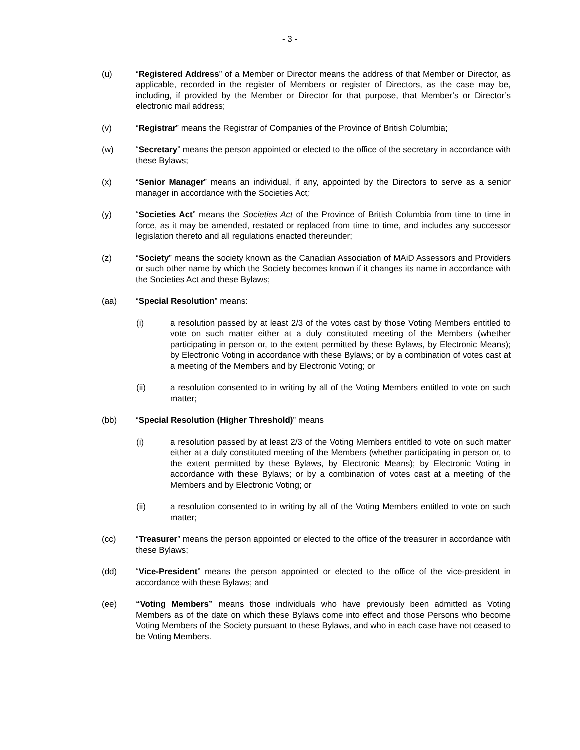- 3 -
(u) “Registered Address” of a Member or Director means the address of that Member or Director, as applicable, recorded in the register of Members or register of Directors, as the case may be, including, if provided by the Member or Director for that purpose, that Member’s or Director’s electronic mail address;
(v) “Registrar” means the Registrar of Companies of the Province of British Columbia;
(w) “Secretary” means the person appointed or elected to the office of the secretary in accordance with these Bylaws;
(x) “Senior Manager” means an individual, if any, appointed by the Directors to serve as a senior manager in accordance with the Societies Act;
(y) “Societies Act” means the Societies Act of the Province of British Columbia from time to time in force, as it may be amended, restated or replaced from time to time, and includes any successor legislation thereto and all regulations enacted thereunder;
(z) “Society” means the society known as the Canadian Association of MAiD Assessors and Providers or such other name by which the Society becomes known if it changes its name in accordance with the Societies Act and these Bylaws;
(aa) “Special Resolution” means:
(i) a resolution passed by at least 2/3 of the votes cast by those Voting Members entitled to vote on such matter either at a duly constituted meeting of the Members (whether participating in person or, to the extent permitted by these Bylaws, by Electronic Means); by Electronic Voting in accordance with these Bylaws; or by a combination of votes cast at a meeting of the Members and by Electronic Voting; or
(ii) a resolution consented to in writing by all of the Voting Members entitled to vote on such matter;
(bb) “Special Resolution (Higher Threshold)” means
(i) a resolution passed by at least 2/3 of the Voting Members entitled to vote on such matter either at a duly constituted meeting of the Members (whether participating in person or, to the extent permitted by these Bylaws, by Electronic Means); by Electronic Voting in accordance with these Bylaws; or by a combination of votes cast at a meeting of the Members and by Electronic Voting; or
(ii) a resolution consented to in writing by all of the Voting Members entitled to vote on such matter;
(cc) “Treasurer” means the person appointed or elected to the office of the treasurer in accordance with these Bylaws;
(dd) “Vice-President” means the person appointed or elected to the office of the vice-president in accordance with these Bylaws; and
(ee) “Voting Members” means those individuals who have previously been admitted as Voting Members as of the date on which these Bylaws come into effect and those Persons who become Voting Members of the Society pursuant to these Bylaws, and who in each case have not ceased to be Voting Members.